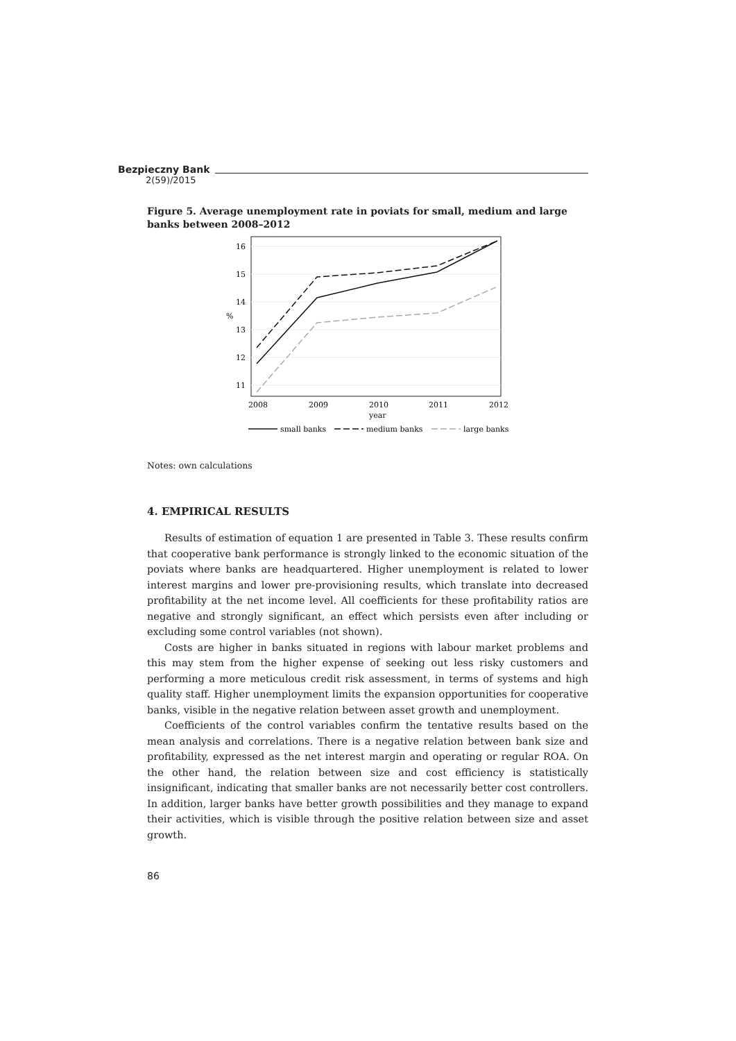Bezpieczny Bank
2(59)/2015
Figure 5. Average unemployment rate in poviats for small, medium and large banks between 2008–2012
16
15
14
%
13
12
11
2008
2009
2010
2011
2012
year
small banks
medium banks
large banks
Notes: own calculations
4. EMPIRICAL RESULTS
Results of estimation of equation 1 are presented in Table 3. These results confirm that cooperative bank performance is strongly linked to the economic situation of the poviats where banks are headquartered. Higher unemployment is related to lower interest margins and lower pre-provisioning results, which translate into decreased profitability at the net income level. All coefficients for these profitability ratios are negative and strongly significant, an effect which persists even after including or excluding some control variables (not shown).
Costs are higher in banks situated in regions with labour market problems and this may stem from the higher expense of seeking out less risky customers and performing a more meticulous credit risk assessment, in terms of systems and high quality staff. Higher unemployment limits the expansion opportunities for cooperative banks, visible in the negative relation between asset growth and unemployment.
Coefficients of the control variables confirm the tentative results based on the mean analysis and correlations. There is a negative relation between bank size and profitability, expressed as the net interest margin and operating or regular ROA. On the other hand, the relation between size and cost efficiency is statistically insignificant, indicating that smaller banks are not necessarily better cost controllers. In addition, larger banks have better growth possibilities and they manage to expand their activities, which is visible through the positive relation between size and asset growth.
86